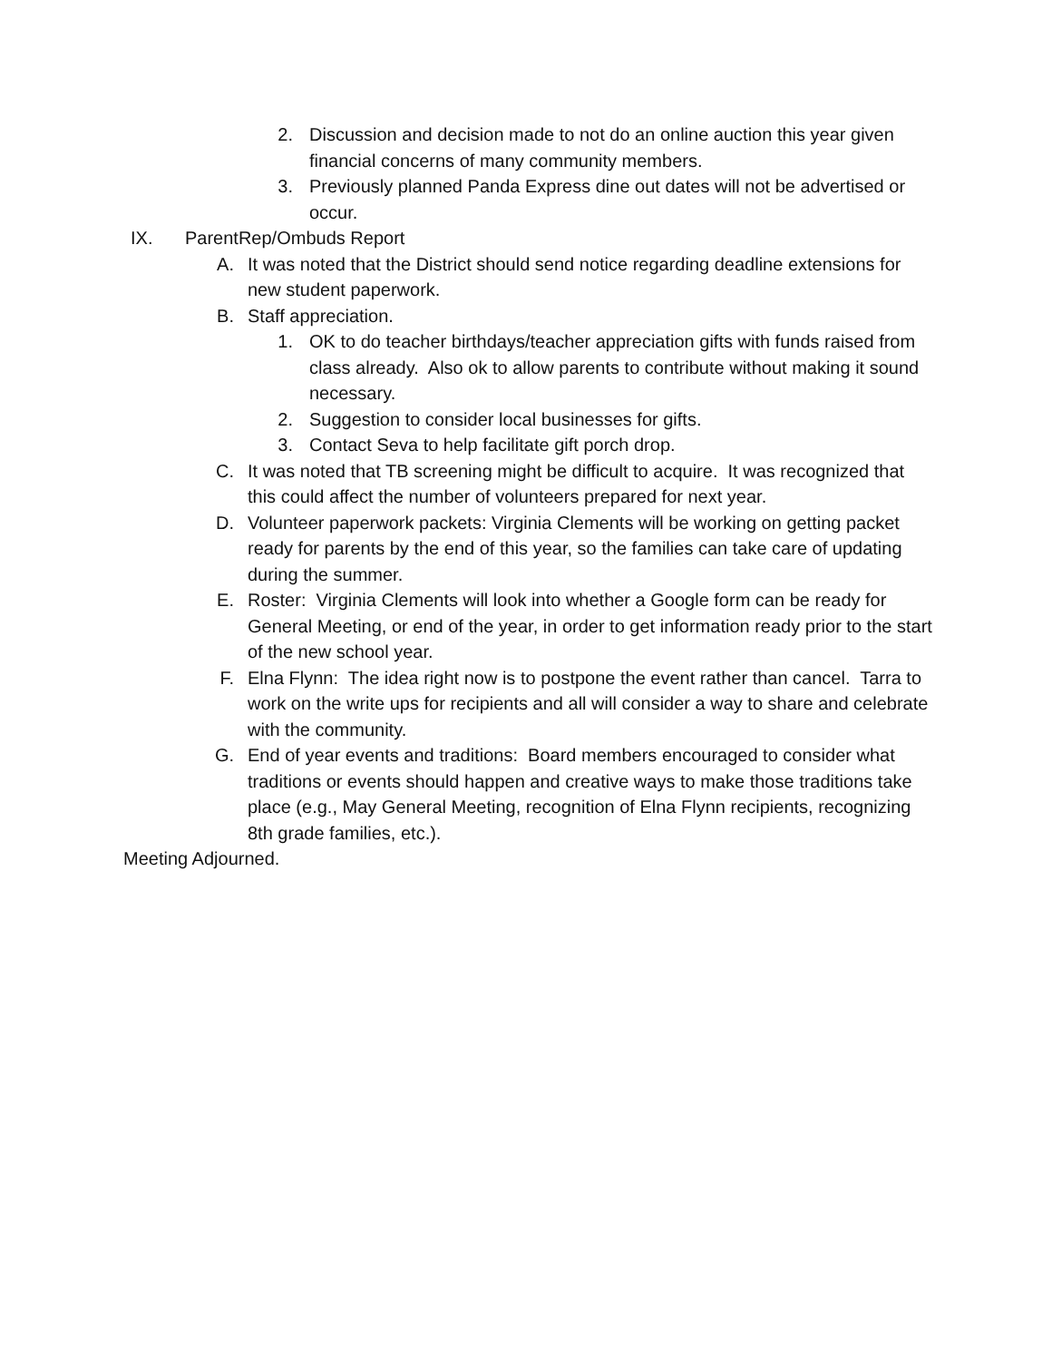2. Discussion and decision made to not do an online auction this year given financial concerns of many community members.
3. Previously planned Panda Express dine out dates will not be advertised or occur.
IX. ParentRep/Ombuds Report
A. It was noted that the District should send notice regarding deadline extensions for new student paperwork.
B. Staff appreciation.
1. OK to do teacher birthdays/teacher appreciation gifts with funds raised from class already. Also ok to allow parents to contribute without making it sound necessary.
2. Suggestion to consider local businesses for gifts.
3. Contact Seva to help facilitate gift porch drop.
C. It was noted that TB screening might be difficult to acquire. It was recognized that this could affect the number of volunteers prepared for next year.
D. Volunteer paperwork packets: Virginia Clements will be working on getting packet ready for parents by the end of this year, so the families can take care of updating during the summer.
E. Roster: Virginia Clements will look into whether a Google form can be ready for General Meeting, or end of the year, in order to get information ready prior to the start of the new school year.
F. Elna Flynn: The idea right now is to postpone the event rather than cancel. Tarra to work on the write ups for recipients and all will consider a way to share and celebrate with the community.
G. End of year events and traditions: Board members encouraged to consider what traditions or events should happen and creative ways to make those traditions take place (e.g., May General Meeting, recognition of Elna Flynn recipients, recognizing 8th grade families, etc.).
Meeting Adjourned.